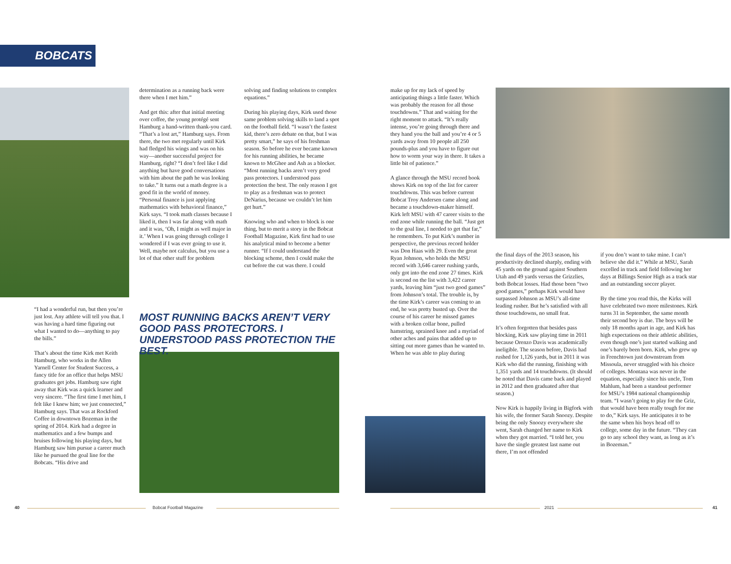BOBCATS
“I had a wonderful run, but then you’re just lost. Any athlete will tell you that. I was having a hard time figuring out what I wanted to do—anything to pay the bills.”
That’s about the time Kirk met Keith Hamburg, who works in the Allen Yarnell Center for Student Success, a fancy title for an office that helps MSU graduates get jobs. Hamburg saw right away that Kirk was a quick learner and very sincere. “The first time I met him, I felt like I knew him; we just connected,” Hamburg says. That was at Rockford Coffee in downtown Bozeman in the spring of 2014. Kirk had a degree in mathematics and a few bumps and bruises following his playing days, but Hamburg saw him pursue a career much like he pursued the goal line for the Bobcats. “His drive and
determination as a running back were there when I met him.”
And get this: after that initial meeting over coffee, the young protégé sent Hamburg a hand-written thank-you card. “That’s a lost art,” Hamburg says. From there, the two met regularly until Kirk had fledged his wings and was on his way—another successful project for Hamburg, right? “I don’t feel like I did anything but have good conversations with him about the path he was looking to take.” It turns out a math degree is a good fit in the world of money. “Personal finance is just applying mathematics with behavioral finance,” Kirk says. “I took math classes because I liked it, then I was far along with math and it was, ‘Oh, I might as well major in it.’ When I was going through college I wondered if I was ever going to use it. Well, maybe not calculus, but you use a lot of that other stuff for problem
solving and finding solutions to complex equations.”
During his playing days, Kirk used those same problem solving skills to land a spot on the football field. “I wasn’t the fastest kid, there’s zero debate on that, but I was pretty smart,” he says of his freshman season. So before he ever became known for his running abilities, he became known to McGhee and Ash as a blocker. “Most running backs aren’t very good pass protectors. I understood pass protection the best. The only reason I got to play as a freshman was to protect DeNarius, because we couldn’t let him get hurt.”
Knowing who and when to block is one thing, but to merit a story in the Bobcat Football Magazine, Kirk first had to use his analytical mind to become a better runner. “If I could understand the blocking scheme, then I could make the cut before the cut was there. I could
MOST RUNNING BACKS AREN’T VERY GOOD PASS PROTECTORS. I UNDERSTOOD PASS PROTECTION THE BEST.
make up for my lack of speed by anticipating things a little faster. Which was probably the reason for all those touchdowns.” That and waiting for the right moment to attack. “It’s really intense, you’re going through there and they hand you the ball and you’re 4 or 5 yards away from 10 people all 250 pounds-plus and you have to figure out how to worm your way in there. It takes a little bit of patience.”
A glance through the MSU record book shows Kirk on top of the list for career touchdowns. This was before current Bobcat Troy Andersen came along and became a touchdown-maker himself. Kirk left MSU with 47 career visits to the end zone while running the ball. “Just get to the goal line, I needed to get that far,” he remembers. To put Kirk’s number in perspective, the previous record holder was Don Haas with 29. Even the great Ryan Johnson, who holds the MSU record with 3,646 career rushing yards, only got into the end zone 27 times. Kirk is second on the list with 3,422 career yards, leaving him “just two good games” from Johnson’s total. The trouble is, by the time Kirk’s career was coming to an end, he was pretty busted up. Over the course of his career he missed games with a broken collar bone, pulled hamstring, sprained knee and a myriad of other aches and pains that added up to sitting out more games than he wanted to. When he was able to play during
the final days of the 2013 season, his productivity declined sharply, ending with 45 yards on the ground against Southern Utah and 49 yards versus the Grizzlies, both Bobcat losses. Had those been “two good games,” perhaps Kirk would have surpassed Johnson as MSU’s all-time leading rusher. But he’s satisfied with all those touchdowns, no small feat.
It’s often forgotten that besides pass blocking, Kirk saw playing time in 2011 because Orenzo Davis was academically ineligible. The season before, Davis had rushed for 1,126 yards, but in 2011 it was Kirk who did the running, finishing with 1,351 yards and 14 touchdowns. (It should be noted that Davis came back and played in 2012 and then graduated after that season.)
Now Kirk is happily living in Bigfork with his wife, the former Sarah Snoozy. Despite being the only Snoozy everywhere she went, Sarah changed her name to Kirk when they got married. “I told her, you have the single greatest last name out there, I’m not offended
if you don’t want to take mine. I can’t believe she did it.” While at MSU, Sarah excelled in track and field following her days at Billings Senior High as a track star and an outstanding soccer player.
By the time you read this, the Kirks will have celebrated two more milestones. Kirk turns 31 in September, the same month their second boy is due. The boys will be only 18 months apart in age, and Kirk has high expectations on their athletic abilities, even though one’s just started walking and one’s barely been born. Kirk, who grew up in Frenchtown just downstream from Missoula, never struggled with his choice of colleges. Montana was never in the equation, especially since his uncle, Tom Mahlum, had been a standout performer for MSU’s 1984 national championship team. “I wasn’t going to play for the Griz, that would have been really tough for me to do,” Kirk says. He anticipates it to be the same when his boys head off to college, some day in the future. “They can go to any school they want, as long as it’s in Bozeman.”
40 Bobcat Football Magazine 2021 41